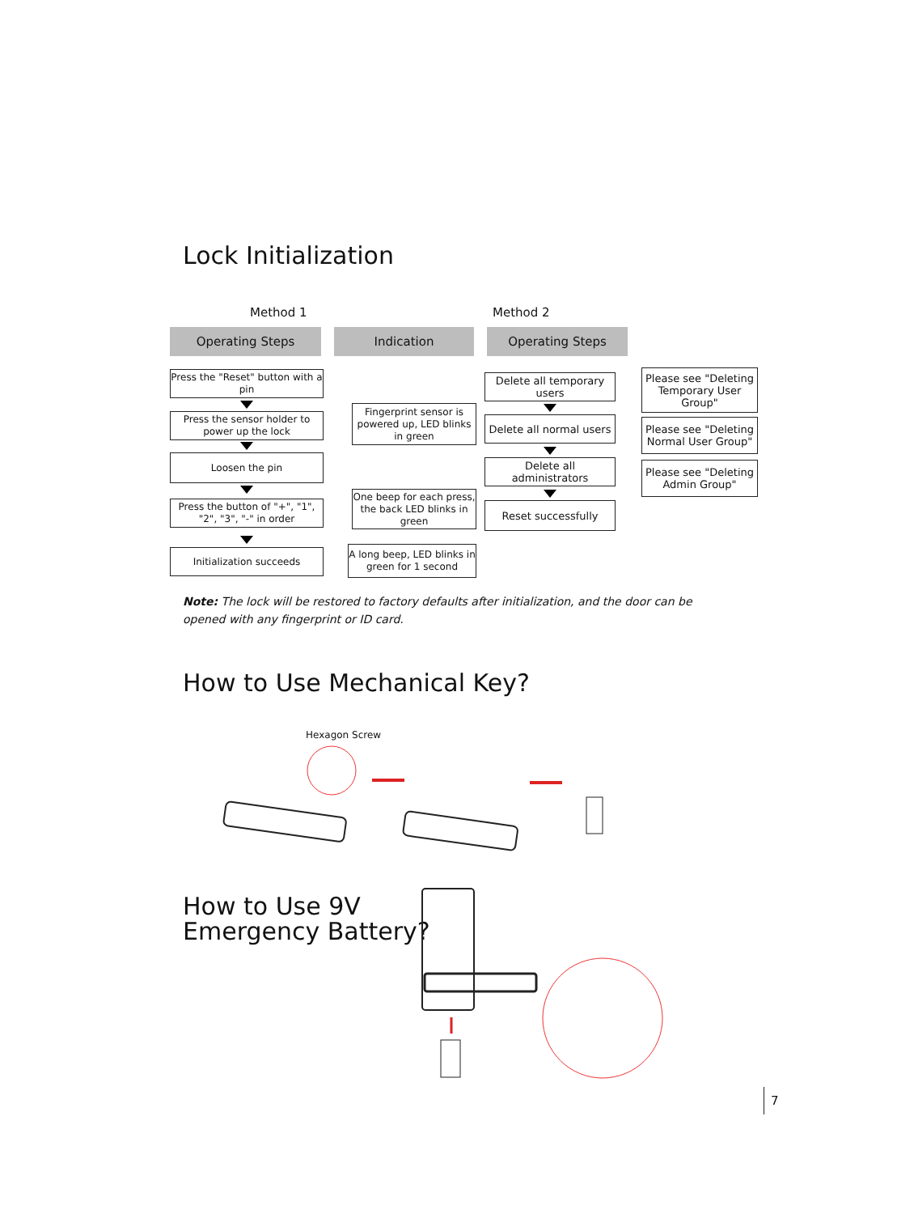Lock Initialization
Method 1 Method 2
Operating Steps Indication Operating Steps
Press the "Reset" button with a pin
Press the sensor holder to power up the lock
Fingerprint sensor is powered up, LED blinks in green
Loosen the pin
Press the button of "+", "1", "2", "3", "-" in order
One beep for each press, the back LED blinks in green
Initialization succeeds
A long beep, LED blinks in green for 1 second
Delete all temporary users
Please see "Deleting Temporary User Group"
Delete all normal users
Please see "Deleting Normal User Group"
Delete all administrators
Please see "Deleting Admin Group"
Reset successfully
Note: The lock will be restored to factory defaults after initialization, and the door can be opened with any fingerprint or ID card.
How to Use Mechanical Key?
Hexagon Screw
How to Use 9V
Emergency Battery?
7